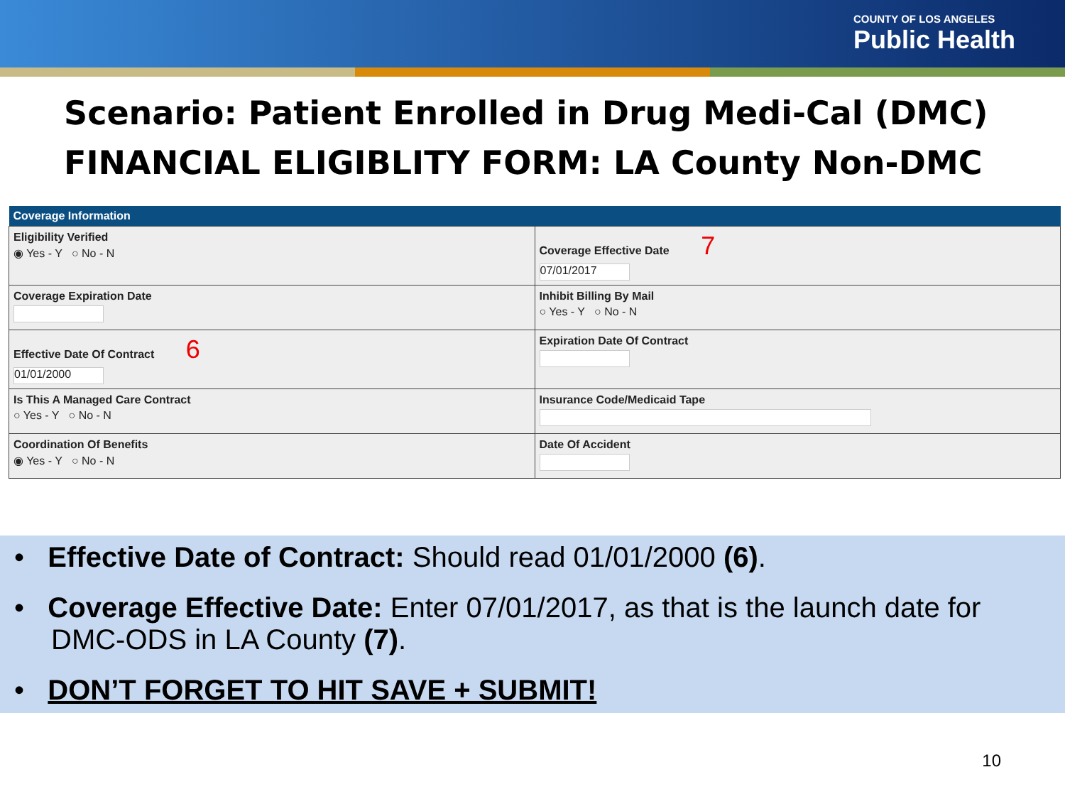COUNTY OF LOS ANGELES
Public Health
Scenario: Patient Enrolled in Drug Medi-Cal (DMC)
FINANCIAL ELIGIBLITY FORM: LA County Non-DMC
| Coverage Information | |
| --- | --- |
| Eligibility Verified ◉ Yes - Y ○ No - N | Coverage Effective Date 7 07/01/2017 |
| Coverage Expiration Date | Inhibit Billing By Mail ○ Yes - Y ○ No - N |
| Effective Date Of Contract 6 01/01/2000 | Expiration Date Of Contract |
| Is This A Managed Care Contract ○ Yes - Y ○ No - N | Insurance Code/Medicaid Tape |
| Coordination Of Benefits ◉ Yes - Y ○ No - N | Date Of Accident |
• Effective Date of Contract: Should read 01/01/2000 (6).
• Coverage Effective Date: Enter 07/01/2017, as that is the launch date for DMC-ODS in LA County (7).
• DON’T FORGET TO HIT SAVE + SUBMIT!
10